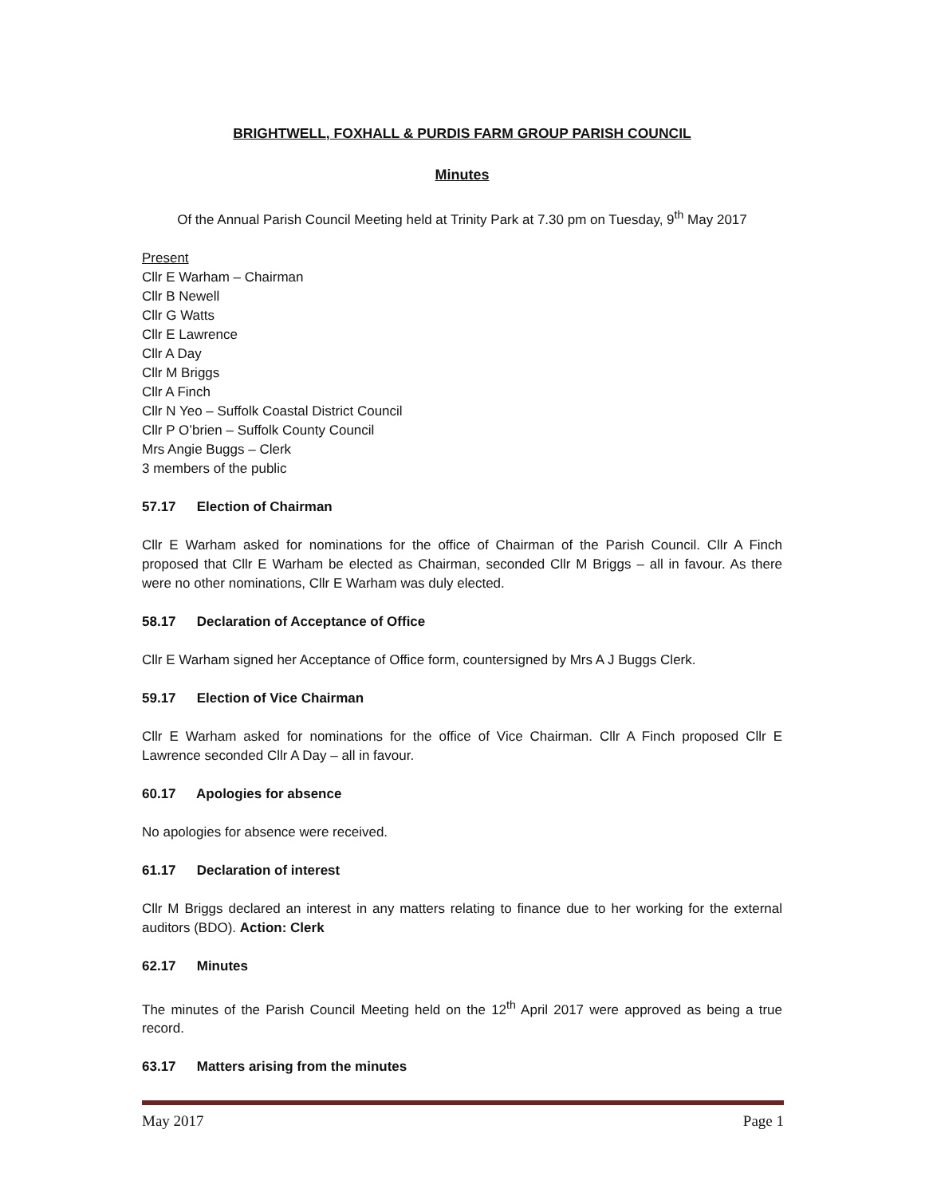BRIGHTWELL, FOXHALL & PURDIS FARM GROUP PARISH COUNCIL
Minutes
Of the Annual Parish Council Meeting held at Trinity Park at 7.30 pm on Tuesday, 9<sup>th</sup> May 2017
Present
Cllr E Warham – Chairman
Cllr B Newell
Cllr G Watts
Cllr E Lawrence
Cllr A Day
Cllr M Briggs
Cllr A Finch
Cllr N Yeo – Suffolk Coastal District Council
Cllr P O’brien – Suffolk County Council
Mrs Angie Buggs – Clerk
3 members of the public
57.17 Election of Chairman
Cllr E Warham asked for nominations for the office of Chairman of the Parish Council. Cllr A Finch proposed that Cllr E Warham be elected as Chairman, seconded Cllr M Briggs – all in favour. As there were no other nominations, Cllr E Warham was duly elected.
58.17 Declaration of Acceptance of Office
Cllr E Warham signed her Acceptance of Office form, countersigned by Mrs A J Buggs Clerk.
59.17 Election of Vice Chairman
Cllr E Warham asked for nominations for the office of Vice Chairman. Cllr A Finch proposed Cllr E Lawrence seconded Cllr A Day – all in favour.
60.17 Apologies for absence
No apologies for absence were received.
61.17 Declaration of interest
Cllr M Briggs declared an interest in any matters relating to finance due to her working for the external auditors (BDO). Action: Clerk
62.17 Minutes
The minutes of the Parish Council Meeting held on the 12<sup>th</sup> April 2017 were approved as being a true record.
63.17 Matters arising from the minutes
May 2017 Page 1